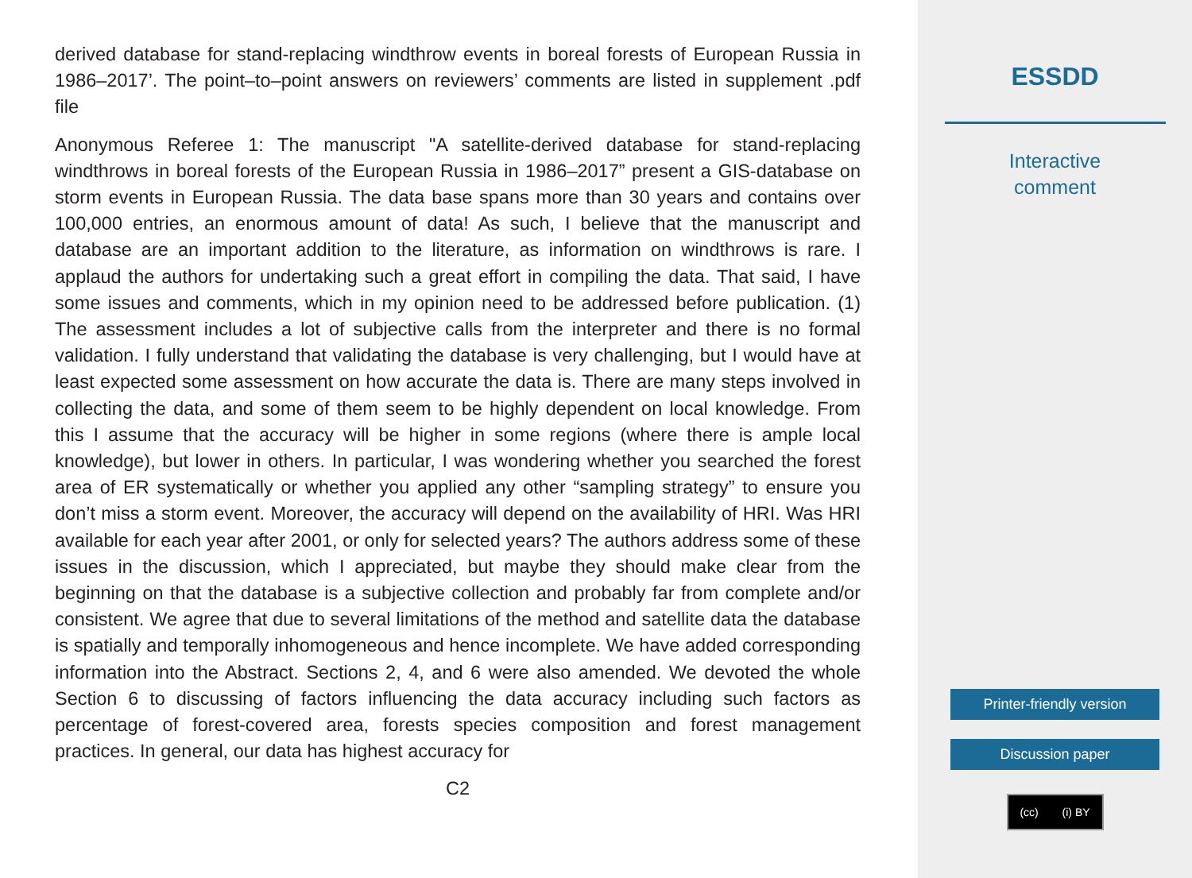derived database for stand-replacing windthrow events in boreal forests of European Russia in 1986–2017’. The point–to–point answers on reviewers’ comments are listed in supplement .pdf file
Anonymous Referee 1: The manuscript "A satellite-derived database for stand-replacing windthrows in boreal forests of the European Russia in 1986–2017” present a GIS-database on storm events in European Russia. The data base spans more than 30 years and contains over 100,000 entries, an enormous amount of data! As such, I believe that the manuscript and database are an important addition to the literature, as information on windthrows is rare. I applaud the authors for undertaking such a great effort in compiling the data. That said, I have some issues and comments, which in my opinion need to be addressed before publication. (1) The assessment includes a lot of subjective calls from the interpreter and there is no formal validation. I fully understand that validating the database is very challenging, but I would have at least expected some assessment on how accurate the data is. There are many steps involved in collecting the data, and some of them seem to be highly dependent on local knowledge. From this I assume that the accuracy will be higher in some regions (where there is ample local knowledge), but lower in others. In particular, I was wondering whether you searched the forest area of ER systematically or whether you applied any other “sampling strategy” to ensure you don’t miss a storm event. Moreover, the accuracy will depend on the availability of HRI. Was HRI available for each year after 2001, or only for selected years? The authors address some of these issues in the discussion, which I appreciated, but maybe they should make clear from the beginning on that the database is a subjective collection and probably far from complete and/or consistent. We agree that due to several limitations of the method and satellite data the database is spatially and temporally inhomogeneous and hence incomplete. We have added corresponding information into the Abstract. Sections 2, 4, and 6 were also amended. We devoted the whole Section 6 to discussing of factors influencing the data accuracy including such factors as percentage of forest-covered area, forests species composition and forest management practices. In general, our data has highest accuracy for
C2
ESSDD
Interactive
comment
Printer-friendly version
Discussion paper
(cc) (i) BY